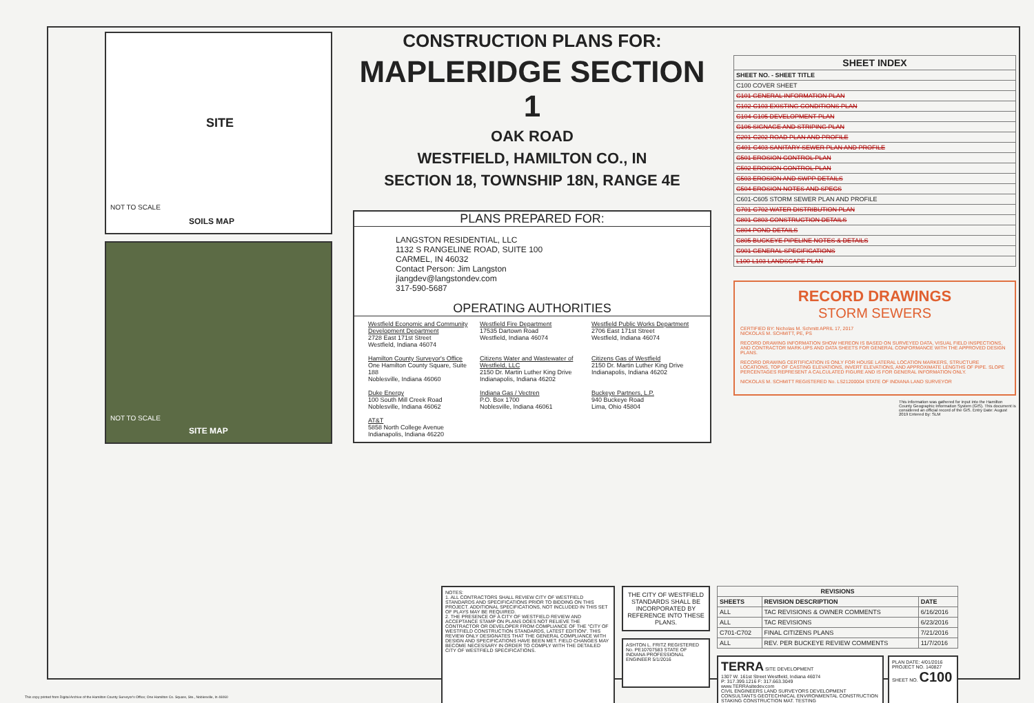SITE
NOT TO SCALE
SOILS MAP
NOT TO SCALE
SITE MAP
CONSTRUCTION PLANS FOR:
MAPLERIDGE SECTION 1
OAK ROAD
WESTFIELD, HAMILTON CO., IN
SECTION 18, TOWNSHIP 18N, RANGE 4E
PLANS PREPARED FOR:
LANGSTON RESIDENTIAL, LLC
1132 S RANGELINE ROAD, SUITE 100
CARMEL, IN 46032
Contact Person: Jim Langston
jlangdev@langstondev.com
317-590-5687
OPERATING AUTHORITIES
Westfield Economic and Community Development Department
2728 East 171st Street
Westfield, Indiana 46074
Westfield Fire Department
17535 Dartown Road
Westfield, Indiana 46074
Westfield Public Works Department
2706 East 171st Street
Westfield, Indiana 46074
Hamilton County Surveyor's Office
One Hamilton County Square, Suite 188
Noblesville, Indiana 46060
Citizens Water and Wastewater of Westfield, LLC
2150 Dr. Martin Luther King Drive
Indianapolis, Indiana 46202
Citizens Gas of Westfield
2150 Dr. Martin Luther King Drive
Indianapolis, Indiana 46202
Duke Energy
100 South Mill Creek Road
Noblesville, Indiana 46062
Indiana Gas / Vectren
P.O. Box 1700
Noblesville, Indiana 46061
Buckeye Partners, L.P.
940 Buckeye Road
Lima, Ohio 45804
AT&T
5858 North College Avenue
Indianapolis, Indiana 46220
| SHEET INDEX |
| --- |
| SHEET NO. - SHEET TITLE |
| C100 COVER SHEET |
| C101 GENERAL INFORMATION PLAN |
| C102-C103 EXISTING CONDITIONS PLAN |
| C104-C105 DEVELOPMENT PLAN |
| C106 SIGNAGE AND STRIPING PLAN |
| C201-C202 ROAD PLAN AND PROFILE |
| C401-C403 SANITARY SEWER PLAN AND PROFILE |
| C501 EROSION CONTROL PLAN |
| C502 EROSION CONTROL PLAN |
| C503 EROSION AND SWPP DETAILS |
| C504 EROSION NOTES AND SPECS |
| C601-C605 STORM SEWER PLAN AND PROFILE |
| C701-C702 WATER DISTRIBUTION PLAN |
| C801-C803 CONSTRUCTION DETAILS |
| C804 POND DETAILS |
| C805 BUCKEYE PIPELINE NOTES & DETAILS |
| C901 GENERAL SPECIFICATIONS |
| L100-L103 LANDSCAPE PLAN |
RECORD DRAWINGS
STORM SEWERS
CERTIFIED BY: Nicholas M. Schmitt APRIL 17, 2017
NICKOLAS M. SCHMITT, PE, PS
RECORD DRAWING INFORMATION SHOW HEREON IS BASED ON SURVEYED DATA, VISUAL FIELD INSPECTIONS, AND CONTRACTOR MARK-UPS AND DATA SHEETS FOR GENERAL CONFORMANCE WITH THE APPROVED DESIGN PLANS.
RECORD DRAWING CERTIFICATION IS ONLY FOR HOUSE LATERAL LOCATION MARKERS, STRUCTURE LOCATIONS, TOP OF CASTING ELEVATIONS, INVERT ELEVATIONS, AND APPROXIMATE LENGTHS OF PIPE. SLOPE PERCENTAGES REPRESENT A CALCULATED FIGURE AND IS FOR GENERAL INFORMATION ONLY.
NICKOLAS M. SCHMITT REGISTERED No. LS21200004 STATE OF INDIANA LAND SURVEYOR
This information was gathered for input into the Hamilton County Geographic Information System (GIS). This document is considered an official record of the GIS. Entry Date: August 2019 Entered By: SLM
NOTES:
1. ALL CONTRACTORS SHALL REVIEW CITY OF WESTFIELD STANDARDS AND SPECIFICATIONS PRIOR TO BIDDING ON THIS PROJECT. ADDITIONAL SPECIFICATIONS, NOT INCLUDED IN THIS SET OF PLAYS MAY BE REQUIRED.
2. THE PRESENCE OF A CITY OF WESTFIELD REVIEW AND ACCEPTANCE STAMP ON PLANS DOES NOT RELIEVE THE CONTRACTOR OR DEVELOPER FROM COMPLIANCE OF THE "CITY OF WESTFIELD CONSTRUCTION STANDARDS, LATEST EDITION". THIS REVIEW ONLY DESIGNATES THAT THE GENERAL COMPLIANCE WITH DESIGN AND SPECIFICATIONS HAVE BEEN MET. FIELD CHANGES MAY BECOME NECESSARY IN ORDER TO COMPLY WITH THE DETAILED CITY OF WESTFIELD SPECIFICATIONS.
THE CITY OF WESTFIELD STANDARDS SHALL BE INCORPORATED BY REFERENCE INTO THESE PLANS.
ASHTON L. FRITZ REGISTERED No. PE10707583 STATE OF INDIANA PROFESSIONAL ENGINEER 5/1/2016
| REVISIONS | | |
| --- | --- | --- |
| SHEETS | REVISION DESCRIPTION | DATE |
| ALL | TAC REVISIONS & OWNER COMMENTS | 6/16/2016 |
| ALL | TAC REVISIONS | 6/23/2016 |
| C701-C702 | FINAL CITIZENS PLANS | 7/21/2016 |
| ALL | REV. PER BUCKEYE REVIEW COMMENTS | 11/7/2016 |
TERRA SITE DEVELOPMENT
1307 W. 161st Street Westfield, Indiana 46074
P: 317.399.1216 F: 317.663.3049
www.TERRAsitedev.com
CIVIL ENGINEERS LAND SURVEYORS DEVELOPMENT CONSULTANTS GEOTECHNICAL ENVIRONMENTAL CONSTRUCTION STAKING CONSTRUCTION MAT. TESTING
PLAN DATE: 4/01/2016
PROJECT NO. 140827
SHEET NO. C100
This copy printed from Digital Archive of the Hamilton County Surveyor's Office; One Hamilton Co. Square, Ste., Noblesville, In 46060